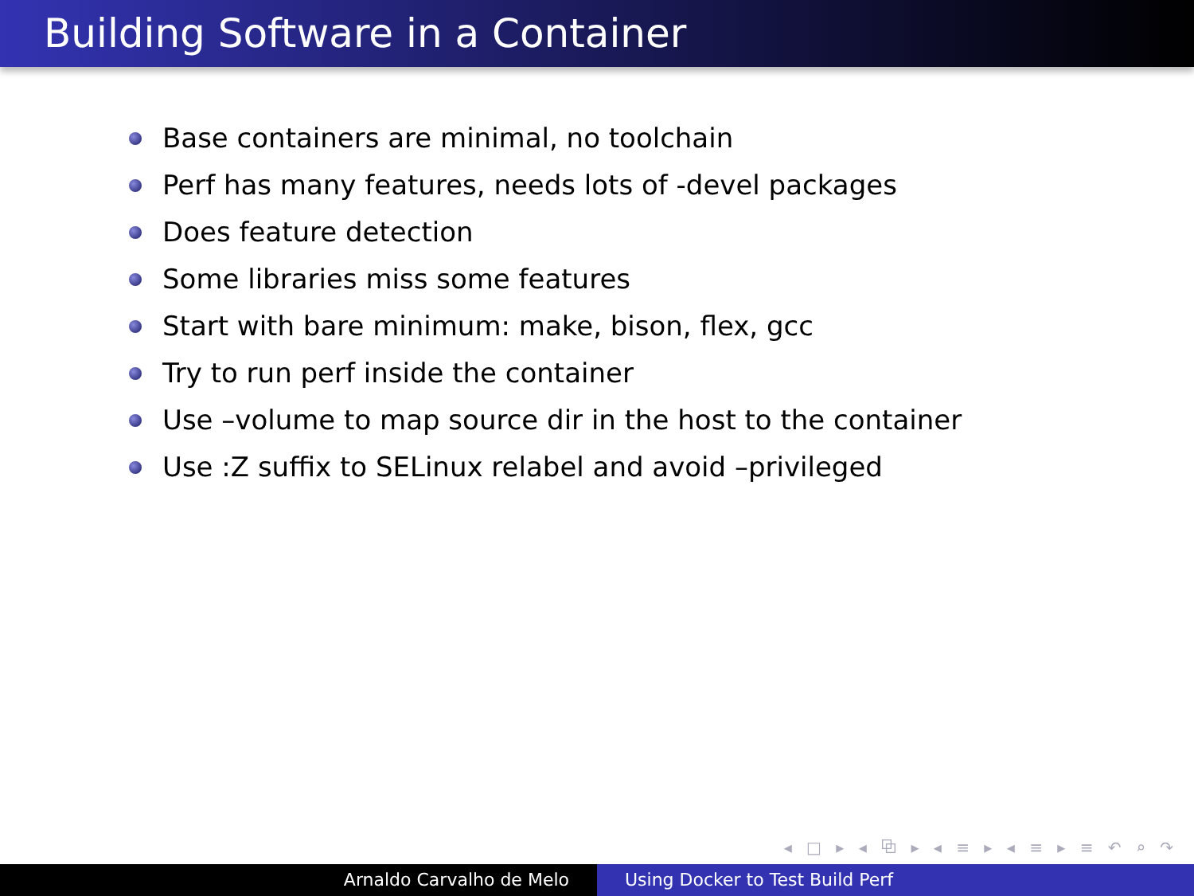Building Software in a Container
Base containers are minimal, no toolchain
Perf has many features, needs lots of -devel packages
Does feature detection
Some libraries miss some features
Start with bare minimum: make, bison, flex, gcc
Try to run perf inside the container
Use –volume to map source dir in the host to the container
Use :Z suffix to SELinux relabel and avoid –privileged
◂ □ ▸ ◂ ⧉ ▸ ◂ ≡ ▸ ◂ ≡ ▸ ≡ ↶ ⌕ ↷
Arnaldo Carvalho de Melo Using Docker to Test Build Perf